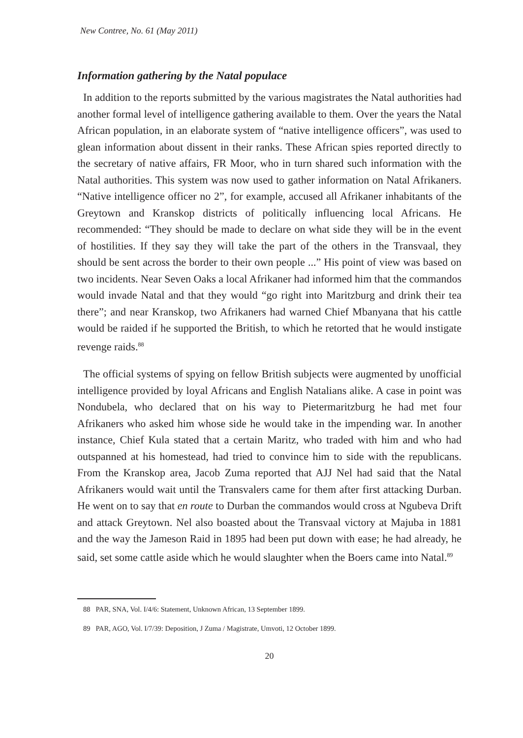New Contree, No. 61 (May 2011)
Information gathering by the Natal populace
In addition to the reports submitted by the various magistrates the Natal authorities had another formal level of intelligence gathering available to them. Over the years the Natal African population, in an elaborate system of “native intelligence officers”, was used to glean information about dissent in their ranks. These African spies reported directly to the secretary of native affairs, FR Moor, who in turn shared such information with the Natal authorities. This system was now used to gather information on Natal Afrikaners. “Native intelligence officer no 2”, for example, accused all Afrikaner inhabitants of the Greytown and Kranskop districts of politically influencing local Africans. He recommended: “They should be made to declare on what side they will be in the event of hostilities. If they say they will take the part of the others in the Transvaal, they should be sent across the border to their own people ...” His point of view was based on two incidents. Near Seven Oaks a local Afrikaner had informed him that the commandos would invade Natal and that they would “go right into Maritzburg and drink their tea there”; and near Kranskop, two Afrikaners had warned Chief Mbanyana that his cattle would be raided if he supported the British, to which he retorted that he would instigate revenge raids.<sup>88</sup>
The official systems of spying on fellow British subjects were augmented by unofficial intelligence provided by loyal Africans and English Natalians alike. A case in point was Nondubela, who declared that on his way to Pietermaritzburg he had met four Afrikaners who asked him whose side he would take in the impending war. In another instance, Chief Kula stated that a certain Maritz, who traded with him and who had outspanned at his homestead, had tried to convince him to side with the republicans. From the Kranskop area, Jacob Zuma reported that AJJ Nel had said that the Natal Afrikaners would wait until the Transvalers came for them after first attacking Durban. He went on to say that en route to Durban the commandos would cross at Ngubeva Drift and attack Greytown. Nel also boasted about the Transvaal victory at Majuba in 1881 and the way the Jameson Raid in 1895 had been put down with ease; he had already, he said, set some cattle aside which he would slaughter when the Boers came into Natal.<sup>89</sup>
88 PAR, SNA, Vol. I/4/6: Statement, Unknown African, 13 September 1899.
89 PAR, AGO, Vol. I/7/39: Deposition, J Zuma / Magistrate, Umvoti, 12 October 1899.
20